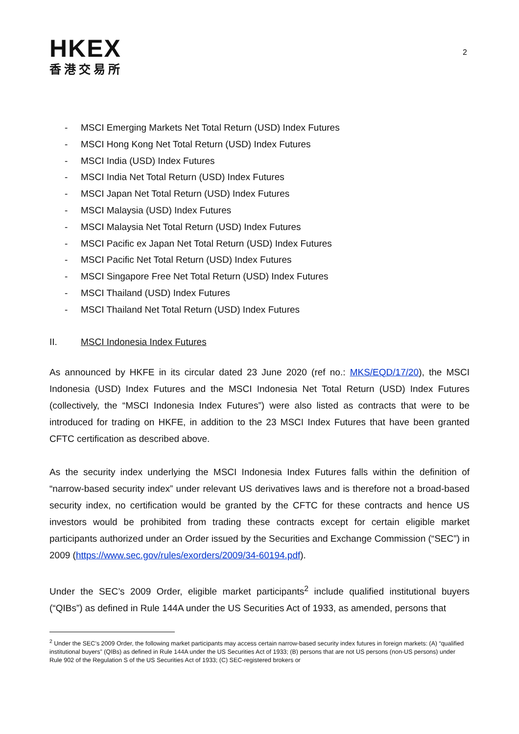HKEX
香港交易所
2
- MSCI Emerging Markets Net Total Return (USD) Index Futures
- MSCI Hong Kong Net Total Return (USD) Index Futures
- MSCI India (USD) Index Futures
- MSCI India Net Total Return (USD) Index Futures
- MSCI Japan Net Total Return (USD) Index Futures
- MSCI Malaysia (USD) Index Futures
- MSCI Malaysia Net Total Return (USD) Index Futures
- MSCI Pacific ex Japan Net Total Return (USD) Index Futures
- MSCI Pacific Net Total Return (USD) Index Futures
- MSCI Singapore Free Net Total Return (USD) Index Futures
- MSCI Thailand (USD) Index Futures
- MSCI Thailand Net Total Return (USD) Index Futures
II. MSCI Indonesia Index Futures
As announced by HKFE in its circular dated 23 June 2020 (ref no.: MKS/EQD/17/20), the MSCI Indonesia (USD) Index Futures and the MSCI Indonesia Net Total Return (USD) Index Futures (collectively, the “MSCI Indonesia Index Futures”) were also listed as contracts that were to be introduced for trading on HKFE, in addition to the 23 MSCI Index Futures that have been granted CFTC certification as described above.
As the security index underlying the MSCI Indonesia Index Futures falls within the definition of “narrow-based security index” under relevant US derivatives laws and is therefore not a broad-based security index, no certification would be granted by the CFTC for these contracts and hence US investors would be prohibited from trading these contracts except for certain eligible market participants authorized under an Order issued by the Securities and Exchange Commission (“SEC”) in 2009 (https://www.sec.gov/rules/exorders/2009/34-60194.pdf).
Under the SEC’s 2009 Order, eligible market participants<sup>2</sup> include qualified institutional buyers (“QIBs”) as defined in Rule 144A under the US Securities Act of 1933, as amended, persons that
<sup>2</sup> Under the SEC’s 2009 Order, the following market participants may access certain narrow-based security index futures in foreign markets: (A) “qualified institutional buyers” (QIBs) as defined in Rule 144A under the US Securities Act of 1933; (B) persons that are not US persons (non-US persons) under Rule 902 of the Regulation S of the US Securities Act of 1933; (C) SEC-registered brokers or